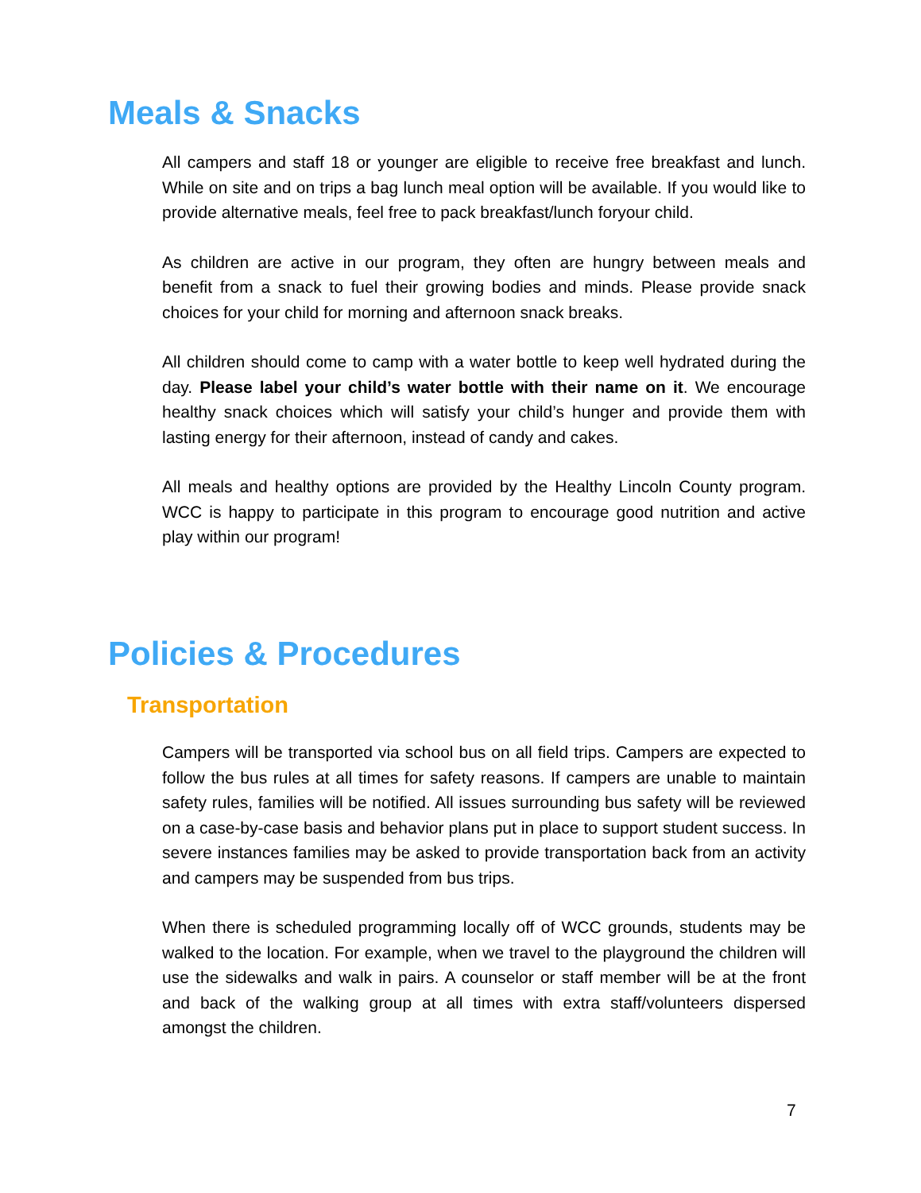Meals & Snacks
All campers and staff 18 or younger are eligible to receive free breakfast and lunch. While on site and on trips a bag lunch meal option will be available. If you would like to provide alternative meals, feel free to pack breakfast/lunch foryour child.
As children are active in our program, they often are hungry between meals and benefit from a snack to fuel their growing bodies and minds. Please provide snack choices for your child for morning and afternoon snack breaks.
All children should come to camp with a water bottle to keep well hydrated during the day. Please label your child’s water bottle with their name on it. We encourage healthy snack choices which will satisfy your child’s hunger and provide them with lasting energy for their afternoon, instead of candy and cakes.
All meals and healthy options are provided by the Healthy Lincoln County program. WCC is happy to participate in this program to encourage good nutrition and active play within our program!
Policies & Procedures
Transportation
Campers will be transported via school bus on all field trips. Campers are expected to follow the bus rules at all times for safety reasons. If campers are unable to maintain safety rules, families will be notified. All issues surrounding bus safety will be reviewed on a case-by-case basis and behavior plans put in place to support student success. In severe instances families may be asked to provide transportation back from an activity and campers may be suspended from bus trips.
When there is scheduled programming locally off of WCC grounds, students may be walked to the location. For example, when we travel to the playground the children will use the sidewalks and walk in pairs. A counselor or staff member will be at the front and back of the walking group at all times with extra staff/volunteers dispersed amongst the children.
7